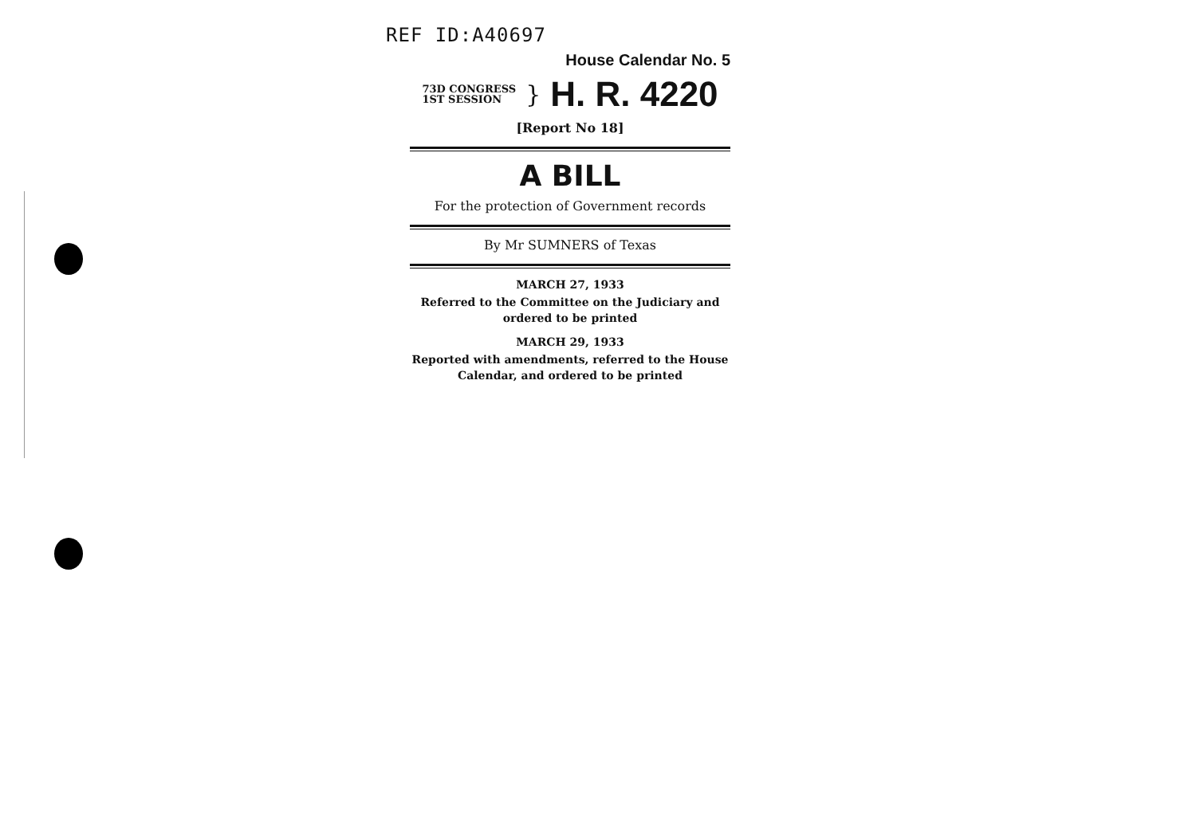REF ID:A40697
House Calendar No. 5
73D CONGRESS
1ST SESSION
}
H. R. 4220
[Report No 18]
A BILL
For the protection of Government records
By Mr SUMNERS of Texas
MARCH 27, 1933
Referred to the Committee on the Judiciary and ordered to be printed
MARCH 29, 1933
Reported with amendments, referred to the House Calendar, and ordered to be printed